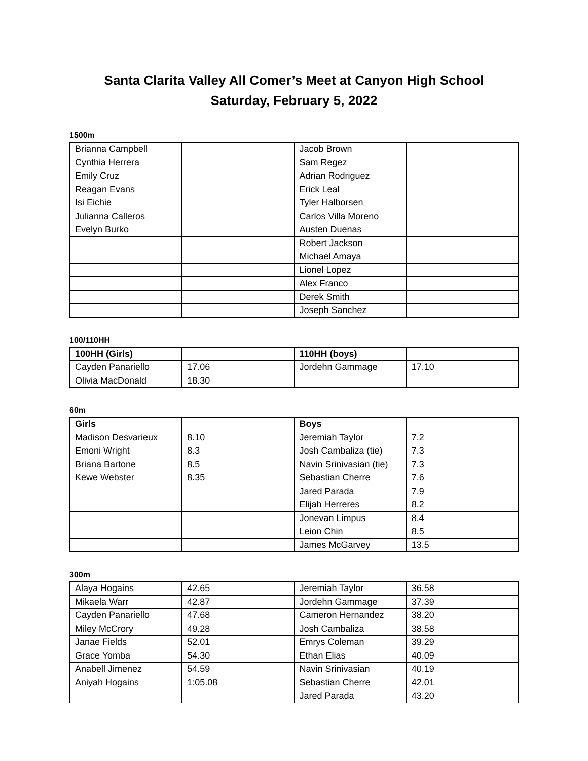Santa Clarita Valley All Comer’s Meet at Canyon High School
Saturday, February 5, 2022
1500m
| Brianna Campbell | | Jacob Brown | |
| Cynthia Herrera | | Sam Regez | |
| Emily Cruz | | Adrian Rodriguez | |
| Reagan Evans | | Erick Leal | |
| Isi Eichie | | Tyler Halborsen | |
| Julianna Calleros | | Carlos Villa Moreno | |
| Evelyn Burko | | Austen Duenas | |
| | | Robert Jackson | |
| | | Michael Amaya | |
| | | Lionel Lopez | |
| | | Alex Franco | |
| | | Derek Smith | |
| | | Joseph Sanchez | |
100/110HH
| 100HH (Girls) | | 110HH (boys) | |
| --- | --- | --- | --- |
| Cayden Panariello | 17.06 | Jordehn Gammage | 17.10 |
| Olivia MacDonald | 18.30 | | |
60m
| Girls | | Boys | |
| --- | --- | --- | --- |
| Madison Desvarieux | 8.10 | Jeremiah Taylor | 7.2 |
| Emoni Wright | 8.3 | Josh Cambaliza (tie) | 7.3 |
| Briana Bartone | 8.5 | Navin Srinivasian (tie) | 7.3 |
| Kewe Webster | 8.35 | Sebastian Cherre | 7.6 |
| | | Jared Parada | 7.9 |
| | | Elijah Herreres | 8.2 |
| | | Jonevan Limpus | 8.4 |
| | | Leion Chin | 8.5 |
| | | James McGarvey | 13.5 |
300m
| Alaya Hogains | 42.65 | Jeremiah Taylor | 36.58 |
| Mikaela Warr | 42.87 | Jordehn Gammage | 37.39 |
| Cayden Panariello | 47.68 | Cameron Hernandez | 38.20 |
| Miley McCrory | 49.28 | Josh Cambaliza | 38.58 |
| Janae Fields | 52.01 | Emrys Coleman | 39.29 |
| Grace Yomba | 54.30 | Ethan Elias | 40.09 |
| Anabell Jimenez | 54.59 | Navin Srinivasian | 40.19 |
| Aniyah Hogains | 1:05.08 | Sebastian Cherre | 42.01 |
| | | Jared Parada | 43.20 |